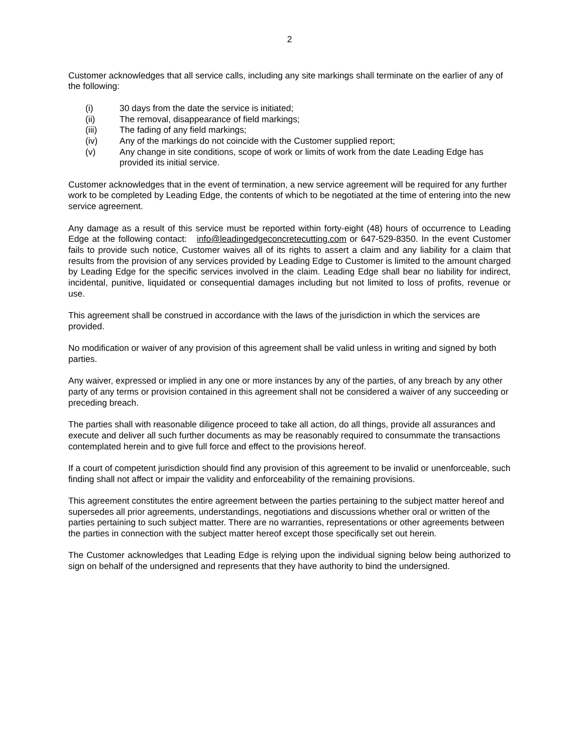2
Customer acknowledges that all service calls, including any site markings shall terminate on the earlier of any of the following:
(i) 30 days from the date the service is initiated;
(ii) The removal, disappearance of field markings;
(iii) The fading of any field markings;
(iv) Any of the markings do not coincide with the Customer supplied report;
(v) Any change in site conditions, scope of work or limits of work from the date Leading Edge has provided its initial service.
Customer acknowledges that in the event of termination, a new service agreement will be required for any further work to be completed by Leading Edge, the contents of which to be negotiated at the time of entering into the new service agreement.
Any damage as a result of this service must be reported within forty-eight (48) hours of occurrence to Leading Edge at the following contact: info@leadingedgeconcretecutting.com or 647-529-8350. In the event Customer fails to provide such notice, Customer waives all of its rights to assert a claim and any liability for a claim that results from the provision of any services provided by Leading Edge to Customer is limited to the amount charged by Leading Edge for the specific services involved in the claim. Leading Edge shall bear no liability for indirect, incidental, punitive, liquidated or consequential damages including but not limited to loss of profits, revenue or use.
This agreement shall be construed in accordance with the laws of the jurisdiction in which the services are provided.
No modification or waiver of any provision of this agreement shall be valid unless in writing and signed by both parties.
Any waiver, expressed or implied in any one or more instances by any of the parties, of any breach by any other party of any terms or provision contained in this agreement shall not be considered a waiver of any succeeding or preceding breach.
The parties shall with reasonable diligence proceed to take all action, do all things, provide all assurances and execute and deliver all such further documents as may be reasonably required to consummate the transactions contemplated herein and to give full force and effect to the provisions hereof.
If a court of competent jurisdiction should find any provision of this agreement to be invalid or unenforceable, such finding shall not affect or impair the validity and enforceability of the remaining provisions.
This agreement constitutes the entire agreement between the parties pertaining to the subject matter hereof and supersedes all prior agreements, understandings, negotiations and discussions whether oral or written of the parties pertaining to such subject matter. There are no warranties, representations or other agreements between the parties in connection with the subject matter hereof except those specifically set out herein.
The Customer acknowledges that Leading Edge is relying upon the individual signing below being authorized to sign on behalf of the undersigned and represents that they have authority to bind the undersigned.